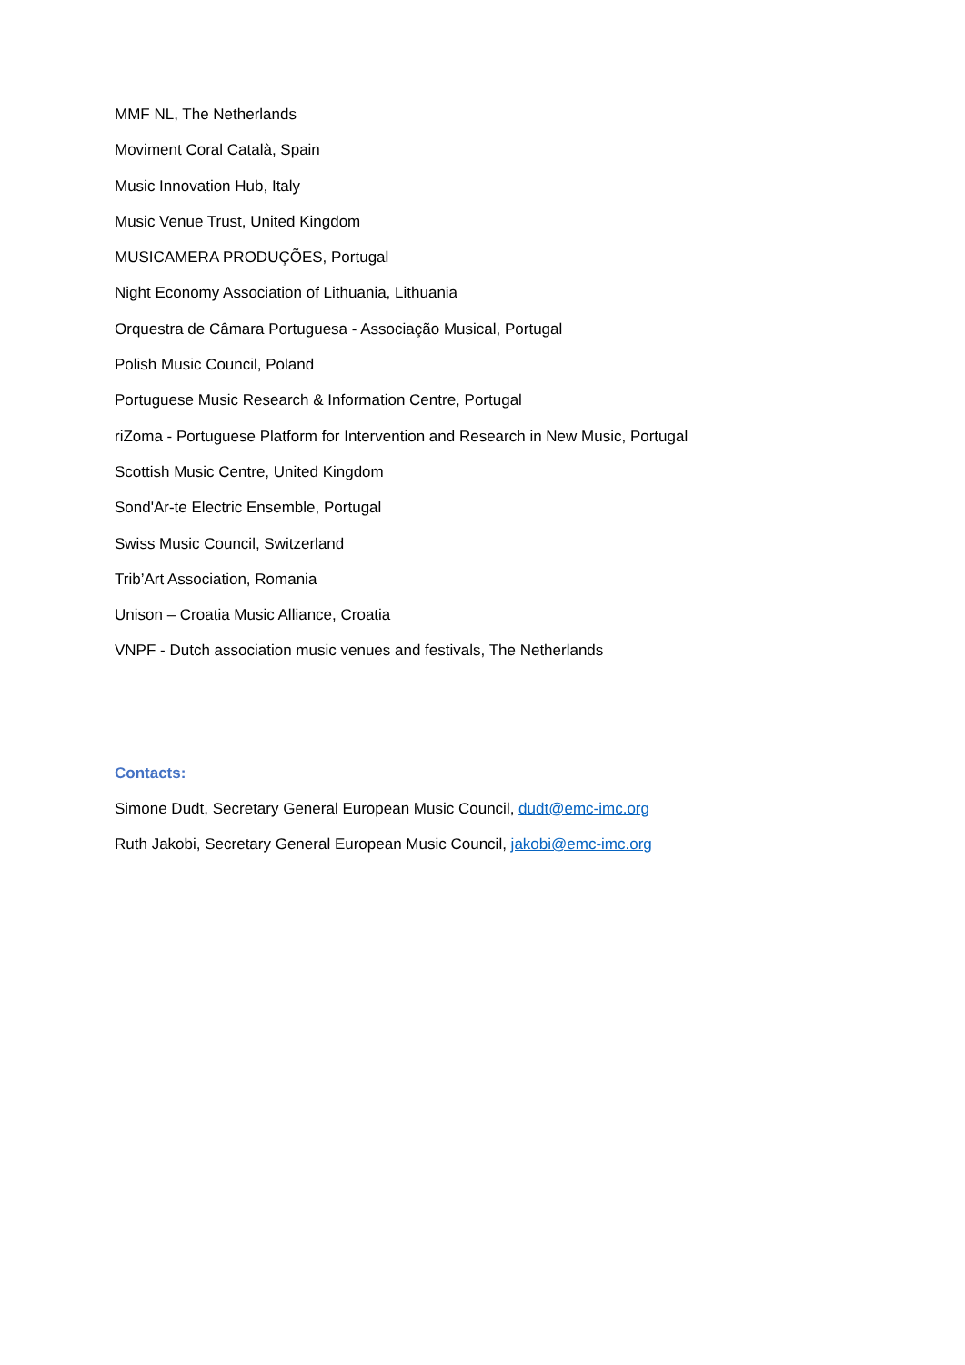MMF NL, The Netherlands
Moviment Coral Català, Spain
Music Innovation Hub, Italy
Music Venue Trust, United Kingdom
MUSICAMERA PRODUÇÕES, Portugal
Night Economy Association of Lithuania, Lithuania
Orquestra de Câmara Portuguesa - Associação Musical, Portugal
Polish Music Council, Poland
Portuguese Music Research & Information Centre, Portugal
riZoma - Portuguese Platform for Intervention and Research in New Music, Portugal
Scottish Music Centre, United Kingdom
Sond'Ar-te Electric Ensemble, Portugal
Swiss Music Council, Switzerland
Trib’Art Association, Romania
Unison – Croatia Music Alliance, Croatia
VNPF - Dutch association music venues and festivals, The Netherlands
Contacts:
Simone Dudt, Secretary General European Music Council, dudt@emc-imc.org
Ruth Jakobi, Secretary General European Music Council, jakobi@emc-imc.org